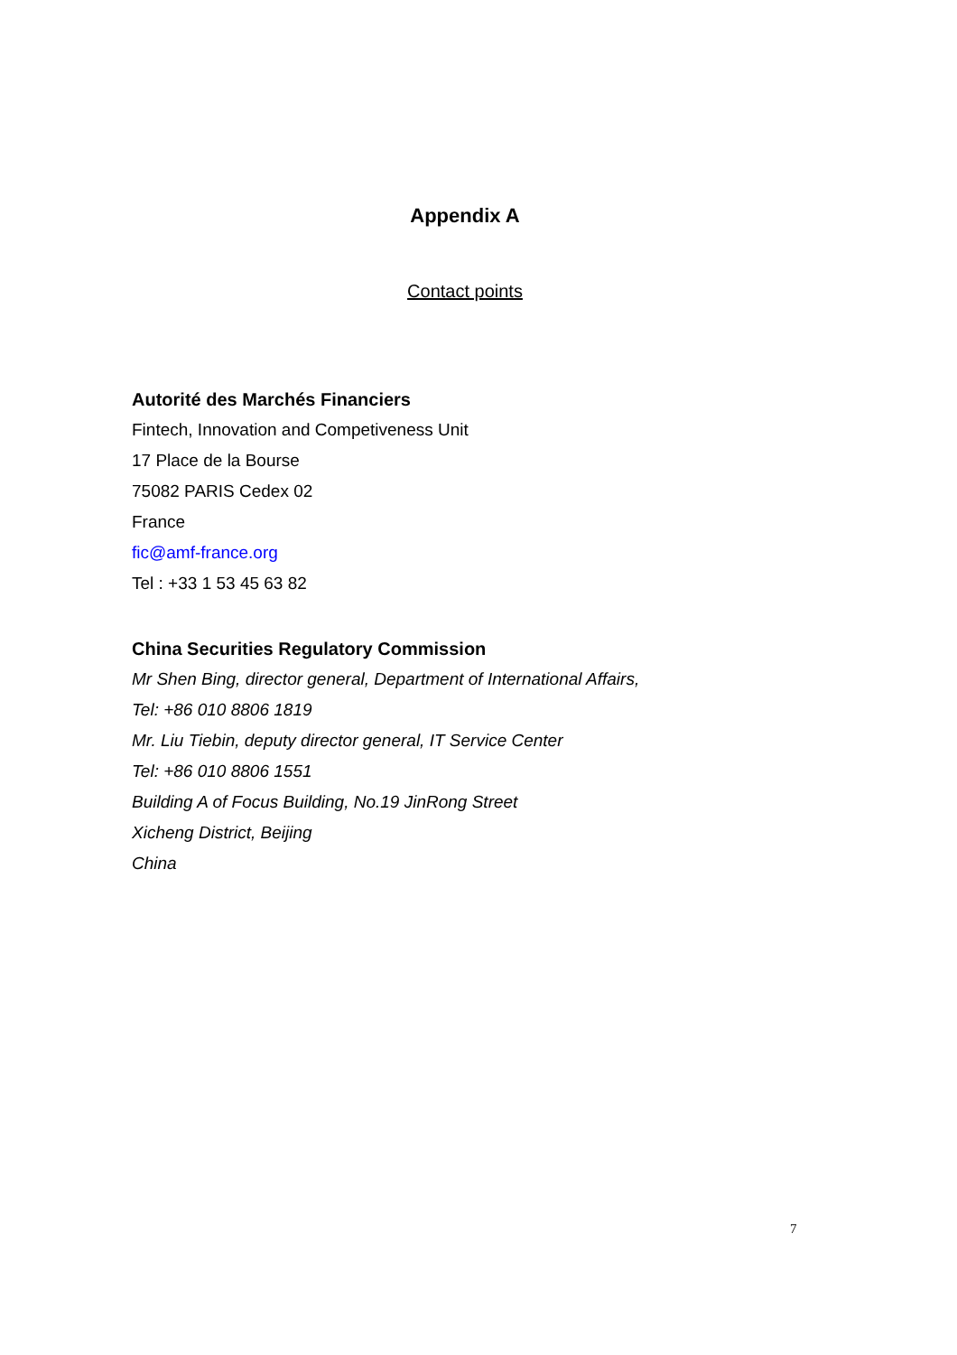Appendix A
Contact points
Autorité des Marchés Financiers
Fintech, Innovation and Competiveness Unit
17 Place de la Bourse
75082 PARIS Cedex 02
France
fic@amf-france.org
Tel : +33 1 53 45 63 82
China Securities Regulatory Commission
Mr Shen Bing, director general, Department of International Affairs,
Tel: +86 010 8806 1819
Mr. Liu Tiebin, deputy director general, IT Service Center
Tel: +86 010 8806 1551
Building A of Focus Building, No.19 JinRong Street
Xicheng District, Beijing
China
7